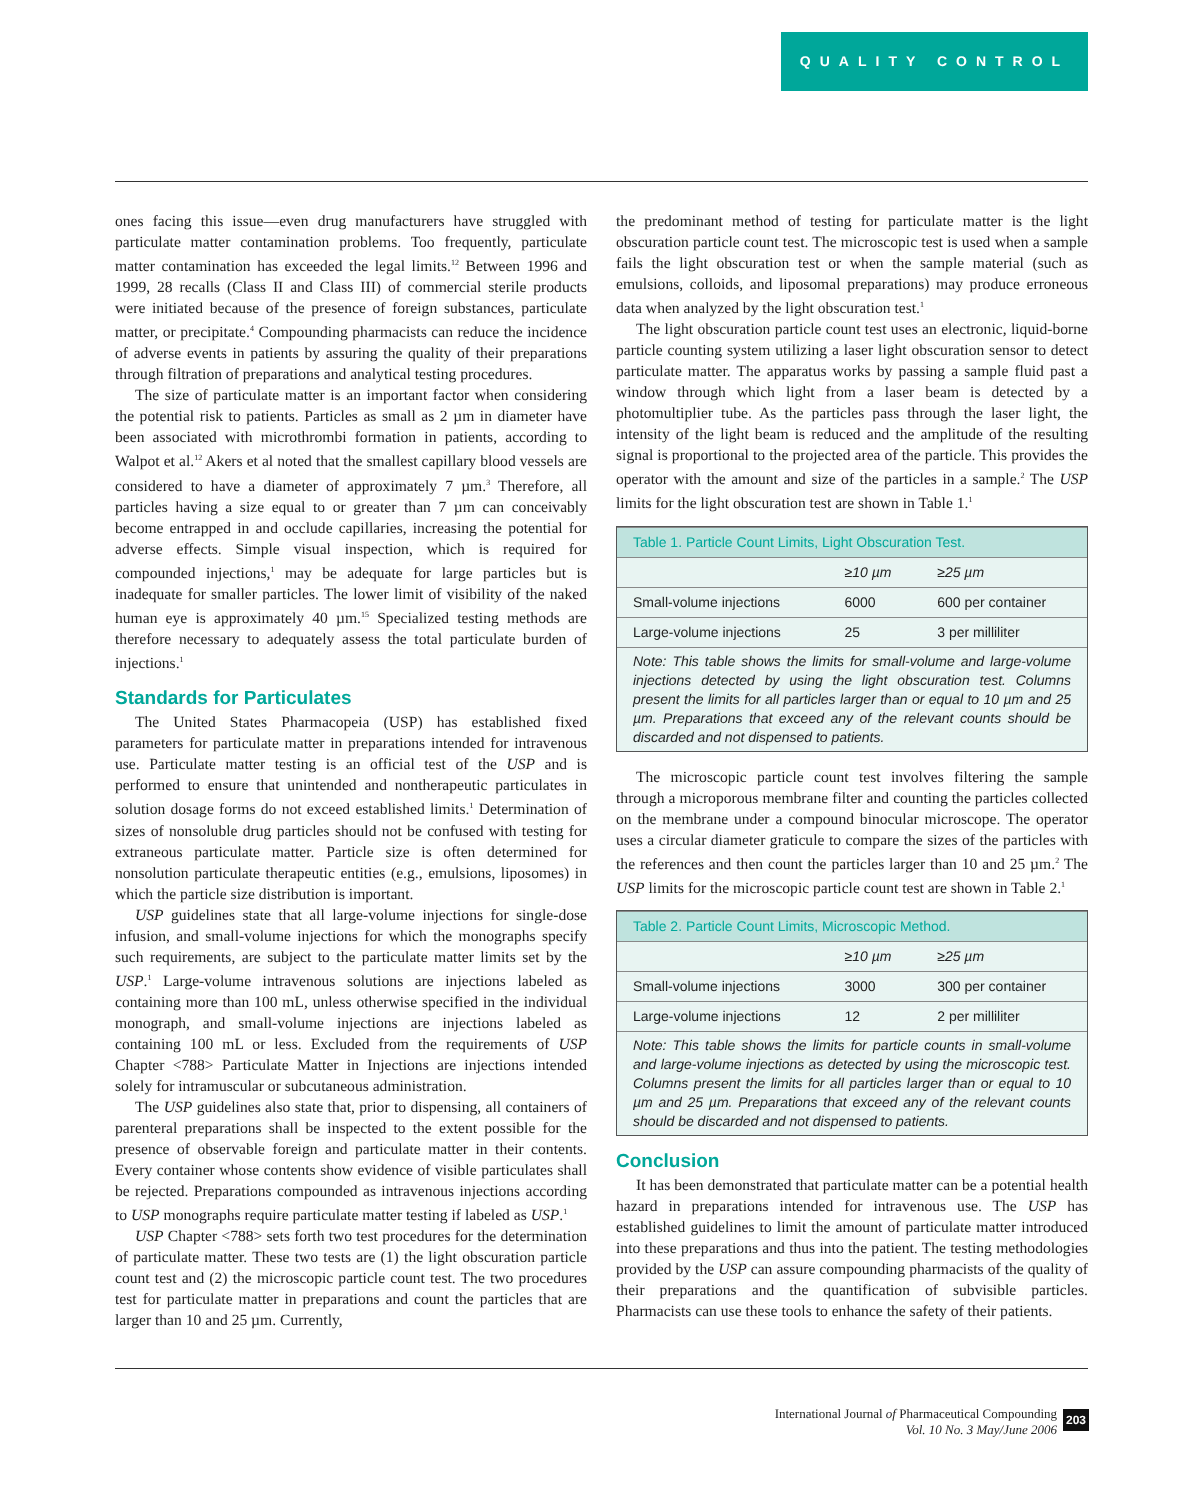QUALITY CONTROL
ones facing this issue—even drug manufacturers have struggled with particulate matter contamination problems. Too frequently, particulate matter contamination has exceeded the legal limits.<sup>12</sup> Between 1996 and 1999, 28 recalls (Class II and Class III) of commercial sterile products were initiated because of the presence of foreign substances, particulate matter, or precipitate.<sup>4</sup> Compounding pharmacists can reduce the incidence of adverse events in patients by assuring the quality of their preparations through filtration of preparations and analytical testing procedures.
The size of particulate matter is an important factor when considering the potential risk to patients. Particles as small as 2 µm in diameter have been associated with microthrombi formation in patients, according to Walpot et al.<sup>12</sup> Akers et al noted that the smallest capillary blood vessels are considered to have a diameter of approximately 7 µm.<sup>3</sup> Therefore, all particles having a size equal to or greater than 7 µm can conceivably become entrapped in and occlude capillaries, increasing the potential for adverse effects. Simple visual inspection, which is required for compounded injections,<sup>1</sup> may be adequate for large particles but is inadequate for smaller particles. The lower limit of visibility of the naked human eye is approximately 40 µm.<sup>15</sup> Specialized testing methods are therefore necessary to adequately assess the total particulate burden of injections.<sup>1</sup>
Standards for Particulates
The United States Pharmacopeia (USP) has established fixed parameters for particulate matter in preparations intended for intravenous use. Particulate matter testing is an official test of the USP and is performed to ensure that unintended and nontherapeutic particulates in solution dosage forms do not exceed established limits.<sup>1</sup> Determination of sizes of nonsoluble drug particles should not be confused with testing for extraneous particulate matter. Particle size is often determined for nonsolution particulate therapeutic entities (e.g., emulsions, liposomes) in which the particle size distribution is important.
USP guidelines state that all large-volume injections for single-dose infusion, and small-volume injections for which the monographs specify such requirements, are subject to the particulate matter limits set by the USP.<sup>1</sup> Large-volume intravenous solutions are injections labeled as containing more than 100 mL, unless otherwise specified in the individual monograph, and small-volume injections are injections labeled as containing 100 mL or less. Excluded from the requirements of USP Chapter <788> Particulate Matter in Injections are injections intended solely for intramuscular or subcutaneous administration.
The USP guidelines also state that, prior to dispensing, all containers of parenteral preparations shall be inspected to the extent possible for the presence of observable foreign and particulate matter in their contents. Every container whose contents show evidence of visible particulates shall be rejected. Preparations compounded as intravenous injections according to USP monographs require particulate matter testing if labeled as USP.<sup>1</sup>
USP Chapter <788> sets forth two test procedures for the determination of particulate matter. These two tests are (1) the light obscuration particle count test and (2) the microscopic particle count test. The two procedures test for particulate matter in preparations and count the particles that are larger than 10 and 25 µm. Currently,
the predominant method of testing for particulate matter is the light obscuration particle count test. The microscopic test is used when a sample fails the light obscuration test or when the sample material (such as emulsions, colloids, and liposomal preparations) may produce erroneous data when analyzed by the light obscuration test.<sup>1</sup>
The light obscuration particle count test uses an electronic, liquid-borne particle counting system utilizing a laser light obscuration sensor to detect particulate matter. The apparatus works by passing a sample fluid past a window through which light from a laser beam is detected by a photomultiplier tube. As the particles pass through the laser light, the intensity of the light beam is reduced and the amplitude of the resulting signal is proportional to the projected area of the particle. This provides the operator with the amount and size of the particles in a sample.<sup>2</sup> The USP limits for the light obscuration test are shown in Table 1.<sup>1</sup>
| Table 1. Particle Count Limits, Light Obscuration Test. | | |
| --- | --- | --- |
| | ≥10 µm | ≥25 µm |
| Small-volume injections | 6000 | 600 per container |
| Large-volume injections | 25 | 3 per milliliter |
Note: This table shows the limits for small-volume and large-volume injections detected by using the light obscuration test. Columns present the limits for all particles larger than or equal to 10 µm and 25 µm. Preparations that exceed any of the relevant counts should be discarded and not dispensed to patients.
The microscopic particle count test involves filtering the sample through a microporous membrane filter and counting the particles collected on the membrane under a compound binocular microscope. The operator uses a circular diameter graticule to compare the sizes of the particles with the references and then count the particles larger than 10 and 25 µm.<sup>2</sup> The USP limits for the microscopic particle count test are shown in Table 2.<sup>1</sup>
| Table 2. Particle Count Limits, Microscopic Method. | | |
| --- | --- | --- |
| | ≥10 µm | ≥25 µm |
| Small-volume injections | 3000 | 300 per container |
| Large-volume injections | 12 | 2 per milliliter |
Note: This table shows the limits for particle counts in small-volume and large-volume injections as detected by using the microscopic test. Columns present the limits for all particles larger than or equal to 10 µm and 25 µm. Preparations that exceed any of the relevant counts should be discarded and not dispensed to patients.
Conclusion
It has been demonstrated that particulate matter can be a potential health hazard in preparations intended for intravenous use. The USP has established guidelines to limit the amount of particulate matter introduced into these preparations and thus into the patient. The testing methodologies provided by the USP can assure compounding pharmacists of the quality of their preparations and the quantification of subvisible particles. Pharmacists can use these tools to enhance the safety of their patients.
International Journal of Pharmaceutical Compounding
Vol. 10 No. 3 May/June 2006
203